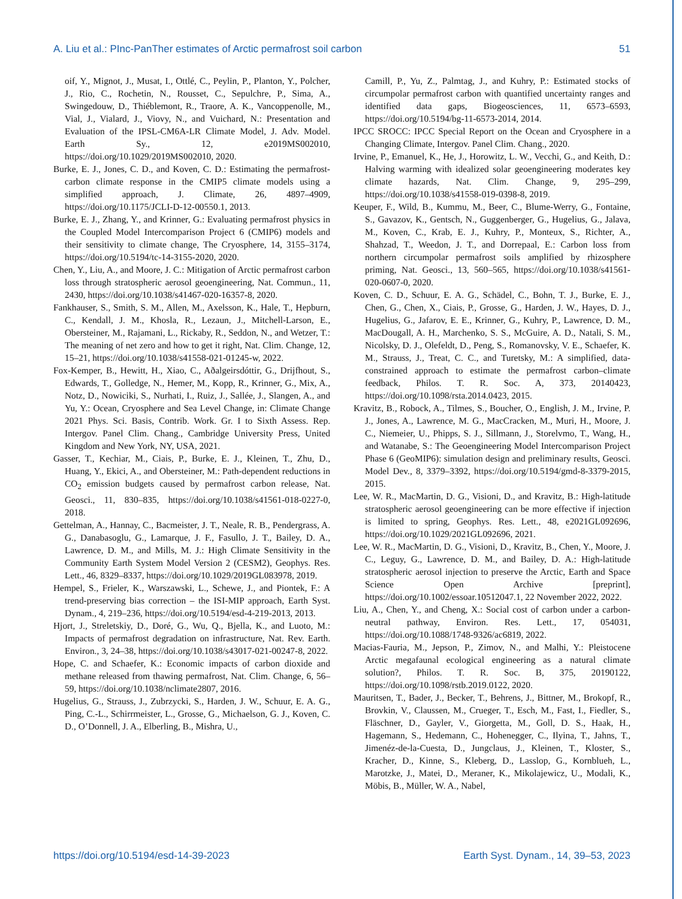A. Liu et al.: PInc-PanTher estimates of Arctic permafrost soil carbon 51
oif, Y., Mignot, J., Musat, I., Ottlé, C., Peylin, P., Planton, Y., Polcher, J., Rio, C., Rochetin, N., Rousset, C., Sepulchre, P., Sima, A., Swingedouw, D., Thiéblemont, R., Traore, A. K., Vancoppenolle, M., Vial, J., Vialard, J., Viovy, N., and Vuichard, N.: Presentation and Evaluation of the IPSL-CM6A-LR Climate Model, J. Adv. Model. Earth Sy., 12, e2019MS002010, https://doi.org/10.1029/2019MS002010, 2020.
Burke, E. J., Jones, C. D., and Koven, C. D.: Estimating the permafrost-carbon climate response in the CMIP5 climate models using a simplified approach, J. Climate, 26, 4897–4909, https://doi.org/10.1175/JCLI-D-12-00550.1, 2013.
Burke, E. J., Zhang, Y., and Krinner, G.: Evaluating permafrost physics in the Coupled Model Intercomparison Project 6 (CMIP6) models and their sensitivity to climate change, The Cryosphere, 14, 3155–3174, https://doi.org/10.5194/tc-14-3155-2020, 2020.
Chen, Y., Liu, A., and Moore, J. C.: Mitigation of Arctic permafrost carbon loss through stratospheric aerosol geoengineering, Nat. Commun., 11, 2430, https://doi.org/10.1038/s41467-020-16357-8, 2020.
Fankhauser, S., Smith, S. M., Allen, M., Axelsson, K., Hale, T., Hepburn, C., Kendall, J. M., Khosla, R., Lezaun, J., Mitchell-Larson, E., Obersteiner, M., Rajamani, L., Rickaby, R., Seddon, N., and Wetzer, T.: The meaning of net zero and how to get it right, Nat. Clim. Change, 12, 15–21, https://doi.org/10.1038/s41558-021-01245-w, 2022.
Fox-Kemper, B., Hewitt, H., Xiao, C., Aðalgeirsdóttir, G., Drijfhout, S., Edwards, T., Golledge, N., Hemer, M., Kopp, R., Krinner, G., Mix, A., Notz, D., Nowiciki, S., Nurhati, I., Ruiz, J., Sallée, J., Slangen, A., and Yu, Y.: Ocean, Cryosphere and Sea Level Change, in: Climate Change 2021 Phys. Sci. Basis, Contrib. Work. Gr. I to Sixth Assess. Rep. Intergov. Panel Clim. Chang., Cambridge University Press, United Kingdom and New York, NY, USA, 2021.
Gasser, T., Kechiar, M., Ciais, P., Burke, E. J., Kleinen, T., Zhu, D., Huang, Y., Ekici, A., and Obersteiner, M.: Path-dependent reductions in CO<sub>2</sub> emission budgets caused by permafrost carbon release, Nat. Geosci., 11, 830–835, https://doi.org/10.1038/s41561-018-0227-0, 2018.
Gettelman, A., Hannay, C., Bacmeister, J. T., Neale, R. B., Pendergrass, A. G., Danabasoglu, G., Lamarque, J. F., Fasullo, J. T., Bailey, D. A., Lawrence, D. M., and Mills, M. J.: High Climate Sensitivity in the Community Earth System Model Version 2 (CESM2), Geophys. Res. Lett., 46, 8329–8337, https://doi.org/10.1029/2019GL083978, 2019.
Hempel, S., Frieler, K., Warszawski, L., Schewe, J., and Piontek, F.: A trend-preserving bias correction – the ISI-MIP approach, Earth Syst. Dynam., 4, 219–236, https://doi.org/10.5194/esd-4-219-2013, 2013.
Hjort, J., Streletskiy, D., Doré, G., Wu, Q., Bjella, K., and Luoto, M.: Impacts of permafrost degradation on infrastructure, Nat. Rev. Earth. Environ., 3, 24–38, https://doi.org/10.1038/s43017-021-00247-8, 2022.
Hope, C. and Schaefer, K.: Economic impacts of carbon dioxide and methane released from thawing permafrost, Nat. Clim. Change, 6, 56–59, https://doi.org/10.1038/nclimate2807, 2016.
Hugelius, G., Strauss, J., Zubrzycki, S., Harden, J. W., Schuur, E. A. G., Ping, C.-L., Schirrmeister, L., Grosse, G., Michaelson, G. J., Koven, C. D., O’Donnell, J. A., Elberling, B., Mishra, U.,
Camill, P., Yu, Z., Palmtag, J., and Kuhry, P.: Estimated stocks of circumpolar permafrost carbon with quantified uncertainty ranges and identified data gaps, Biogeosciences, 11, 6573–6593, https://doi.org/10.5194/bg-11-6573-2014, 2014.
IPCC SROCC: IPCC Special Report on the Ocean and Cryosphere in a Changing Climate, Intergov. Panel Clim. Chang., 2020.
Irvine, P., Emanuel, K., He, J., Horowitz, L. W., Vecchi, G., and Keith, D.: Halving warming with idealized solar geoengineering moderates key climate hazards, Nat. Clim. Change, 9, 295–299, https://doi.org/10.1038/s41558-019-0398-8, 2019.
Keuper, F., Wild, B., Kummu, M., Beer, C., Blume-Werry, G., Fontaine, S., Gavazov, K., Gentsch, N., Guggenberger, G., Hugelius, G., Jalava, M., Koven, C., Krab, E. J., Kuhry, P., Monteux, S., Richter, A., Shahzad, T., Weedon, J. T., and Dorrepaal, E.: Carbon loss from northern circumpolar permafrost soils amplified by rhizosphere priming, Nat. Geosci., 13, 560–565, https://doi.org/10.1038/s41561-020-0607-0, 2020.
Koven, C. D., Schuur, E. A. G., Schädel, C., Bohn, T. J., Burke, E. J., Chen, G., Chen, X., Ciais, P., Grosse, G., Harden, J. W., Hayes, D. J., Hugelius, G., Jafarov, E. E., Krinner, G., Kuhry, P., Lawrence, D. M., MacDougall, A. H., Marchenko, S. S., McGuire, A. D., Natali, S. M., Nicolsky, D. J., Olefeldt, D., Peng, S., Romanovsky, V. E., Schaefer, K. M., Strauss, J., Treat, C. C., and Turetsky, M.: A simplified, data-constrained approach to estimate the permafrost carbon–climate feedback, Philos. T. R. Soc. A, 373, 20140423, https://doi.org/10.1098/rsta.2014.0423, 2015.
Kravitz, B., Robock, A., Tilmes, S., Boucher, O., English, J. M., Irvine, P. J., Jones, A., Lawrence, M. G., MacCracken, M., Muri, H., Moore, J. C., Niemeier, U., Phipps, S. J., Sillmann, J., Storelvmo, T., Wang, H., and Watanabe, S.: The Geoengineering Model Intercomparison Project Phase 6 (GeoMIP6): simulation design and preliminary results, Geosci. Model Dev., 8, 3379–3392, https://doi.org/10.5194/gmd-8-3379-2015, 2015.
Lee, W. R., MacMartin, D. G., Visioni, D., and Kravitz, B.: High-latitude stratospheric aerosol geoengineering can be more effective if injection is limited to spring, Geophys. Res. Lett., 48, e2021GL092696, https://doi.org/10.1029/2021GL092696, 2021.
Lee, W. R., MacMartin, D. G., Visioni, D., Kravitz, B., Chen, Y., Moore, J. C., Leguy, G., Lawrence, D. M., and Bailey, D. A.: High-latitude stratospheric aerosol injection to preserve the Arctic, Earth and Space Science Open Archive [preprint], https://doi.org/10.1002/essoar.10512047.1, 22 November 2022, 2022.
Liu, A., Chen, Y., and Cheng, X.: Social cost of carbon under a carbon-neutral pathway, Environ. Res. Lett., 17, 054031, https://doi.org/10.1088/1748-9326/ac6819, 2022.
Macias-Fauria, M., Jepson, P., Zimov, N., and Malhi, Y.: Pleistocene Arctic megafaunal ecological engineering as a natural climate solution?, Philos. T. R. Soc. B, 375, 20190122, https://doi.org/10.1098/rstb.2019.0122, 2020.
Mauritsen, T., Bader, J., Becker, T., Behrens, J., Bittner, M., Brokopf, R., Brovkin, V., Claussen, M., Crueger, T., Esch, M., Fast, I., Fiedler, S., Fläschner, D., Gayler, V., Giorgetta, M., Goll, D. S., Haak, H., Hagemann, S., Hedemann, C., Hohenegger, C., Ilyina, T., Jahns, T., Jimenéz-de-la-Cuesta, D., Jungclaus, J., Kleinen, T., Kloster, S., Kracher, D., Kinne, S., Kleberg, D., Lasslop, G., Kornblueh, L., Marotzke, J., Matei, D., Meraner, K., Mikolajewicz, U., Modali, K., Möbis, B., Müller, W. A., Nabel,
https://doi.org/10.5194/esd-14-39-2023 Earth Syst. Dynam., 14, 39–53, 2023